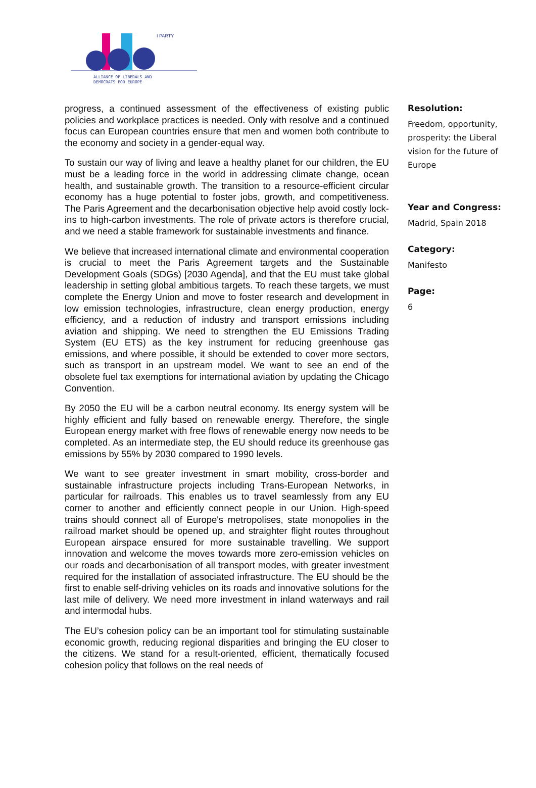I PARTY
ALLIANCE OF LIBERALS AND
DEMOCRATS FOR EUROPE
progress, a continued assessment of the effectiveness of existing public policies and workplace practices is needed. Only with resolve and a continued focus can European countries ensure that men and women both contribute to the economy and society in a gender-equal way.
To sustain our way of living and leave a healthy planet for our children, the EU must be a leading force in the world in addressing climate change, ocean health, and sustainable growth. The transition to a resource-efficient circular economy has a huge potential to foster jobs, growth, and competitiveness. The Paris Agreement and the decarbonisation objective help avoid costly lock-ins to high-carbon investments. The role of private actors is therefore crucial, and we need a stable framework for sustainable investments and finance.
We believe that increased international climate and environmental cooperation is crucial to meet the Paris Agreement targets and the Sustainable Development Goals (SDGs) [2030 Agenda], and that the EU must take global leadership in setting global ambitious targets. To reach these targets, we must complete the Energy Union and move to foster research and development in low emission technologies, infrastructure, clean energy production, energy efficiency, and a reduction of industry and transport emissions including aviation and shipping. We need to strengthen the EU Emissions Trading System (EU ETS) as the key instrument for reducing greenhouse gas emissions, and where possible, it should be extended to cover more sectors, such as transport in an upstream model. We want to see an end of the obsolete fuel tax exemptions for international aviation by updating the Chicago Convention.
By 2050 the EU will be a carbon neutral economy. Its energy system will be highly efficient and fully based on renewable energy. Therefore, the single European energy market with free flows of renewable energy now needs to be completed. As an intermediate step, the EU should reduce its greenhouse gas emissions by 55% by 2030 compared to 1990 levels.
We want to see greater investment in smart mobility, cross-border and sustainable infrastructure projects including Trans-European Networks, in particular for railroads. This enables us to travel seamlessly from any EU corner to another and efficiently connect people in our Union. High-speed trains should connect all of Europe's metropolises, state monopolies in the railroad market should be opened up, and straighter flight routes throughout European airspace ensured for more sustainable travelling. We support innovation and welcome the moves towards more zero-emission vehicles on our roads and decarbonisation of all transport modes, with greater investment required for the installation of associated infrastructure. The EU should be the first to enable self-driving vehicles on its roads and innovative solutions for the last mile of delivery. We need more investment in inland waterways and rail and intermodal hubs.
The EU’s cohesion policy can be an important tool for stimulating sustainable economic growth, reducing regional disparities and bringing the EU closer to the citizens. We stand for a result-oriented, efficient, thematically focused cohesion policy that follows on the real needs of
Resolution:
Freedom, opportunity, prosperity: the Liberal vision for the future of Europe
Year and Congress:
Madrid, Spain 2018
Category:
Manifesto
Page:
6